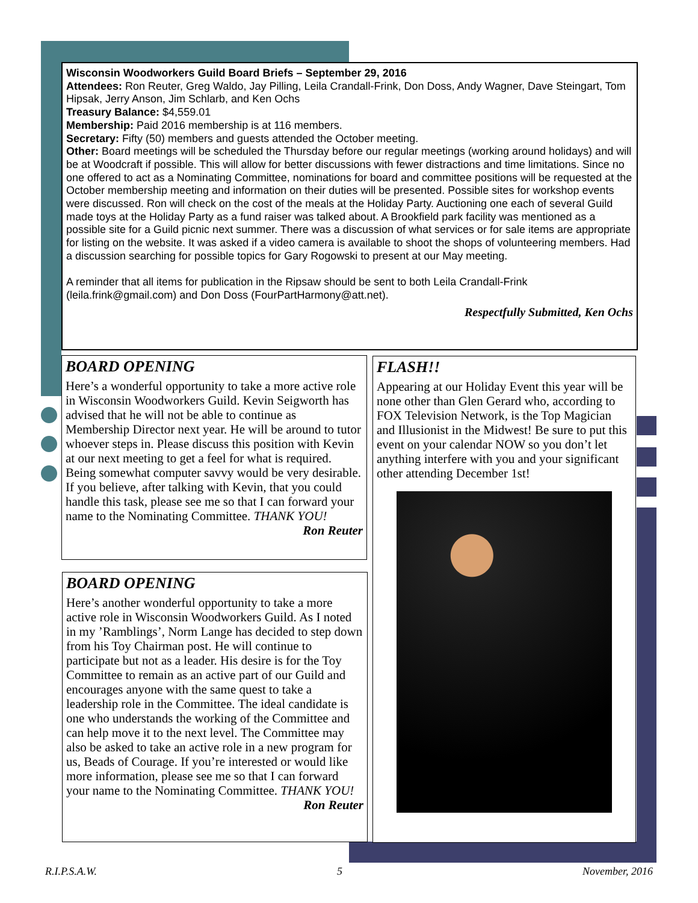Wisconsin Woodworkers Guild Board Briefs – September 29, 2016
Attendees: Ron Reuter, Greg Waldo, Jay Pilling, Leila Crandall-Frink, Don Doss, Andy Wagner, Dave Steingart, Tom Hipsak, Jerry Anson, Jim Schlarb, and Ken Ochs
Treasury Balance: $4,559.01
Membership: Paid 2016 membership is at 116 members.
Secretary: Fifty (50) members and guests attended the October meeting.
Other: Board meetings will be scheduled the Thursday before our regular meetings (working around holidays) and will be at Woodcraft if possible. This will allow for better discussions with fewer distractions and time limitations. Since no one offered to act as a Nominating Committee, nominations for board and committee positions will be requested at the October membership meeting and information on their duties will be presented. Possible sites for workshop events were discussed. Ron will check on the cost of the meals at the Holiday Party. Auctioning one each of several Guild made toys at the Holiday Party as a fund raiser was talked about. A Brookfield park facility was mentioned as a possible site for a Guild picnic next summer. There was a discussion of what services or for sale items are appropriate for listing on the website. It was asked if a video camera is available to shoot the shops of volunteering members. Had a discussion searching for possible topics for Gary Rogowski to present at our May meeting.
A reminder that all items for publication in the Ripsaw should be sent to both Leila Crandall-Frink (leila.frink@gmail.com) and Don Doss (FourPartHarmony@att.net).
Respectfully Submitted, Ken Ochs
BOARD OPENING
Here’s a wonderful opportunity to take a more active role in Wisconsin Woodworkers Guild. Kevin Seigworth has advised that he will not be able to continue as Membership Director next year. He will be around to tutor whoever steps in. Please discuss this position with Kevin at our next meeting to get a feel for what is required. Being somewhat computer savvy would be very desirable. If you believe, after talking with Kevin, that you could handle this task, please see me so that I can forward your name to the Nominating Committee. THANK YOU!
Ron Reuter
BOARD OPENING
Here’s another wonderful opportunity to take a more active role in Wisconsin Woodworkers Guild. As I noted in my ’Ramblings’, Norm Lange has decided to step down from his Toy Chairman post. He will continue to participate but not as a leader. His desire is for the Toy Committee to remain as an active part of our Guild and encourages anyone with the same quest to take a leadership role in the Committee. The ideal candidate is one who understands the working of the Committee and can help move it to the next level. The Committee may also be asked to take an active role in a new program for us, Beads of Courage. If you’re interested or would like more information, please see me so that I can forward your name to the Nominating Committee. THANK YOU!
Ron Reuter
FLASH!!
Appearing at our Holiday Event this year will be none other than Glen Gerard who, according to FOX Television Network, is the Top Magician and Illusionist in the Midwest! Be sure to put this event on your calendar NOW so you don’t let anything interfere with you and your significant other attending December 1st!
R.I.P.S.A.W. 5 November, 2016